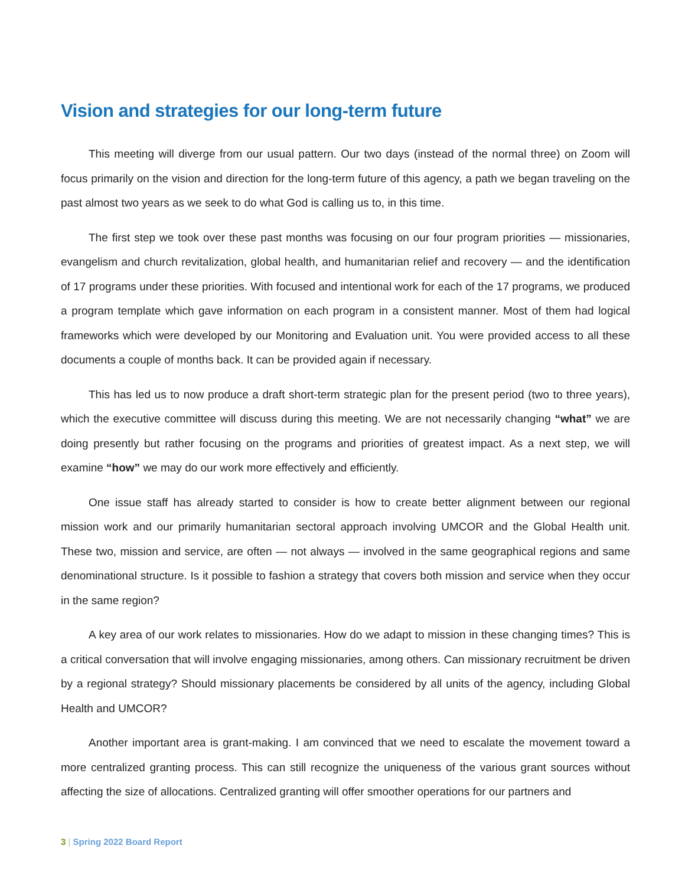Vision and strategies for our long-term future
This meeting will diverge from our usual pattern. Our two days (instead of the normal three) on Zoom will focus primarily on the vision and direction for the long-term future of this agency, a path we began traveling on the past almost two years as we seek to do what God is calling us to, in this time.
The first step we took over these past months was focusing on our four program priorities — missionaries, evangelism and church revitalization, global health, and humanitarian relief and recovery — and the identification of 17 programs under these priorities. With focused and intentional work for each of the 17 programs, we produced a program template which gave information on each program in a consistent manner. Most of them had logical frameworks which were developed by our Monitoring and Evaluation unit. You were provided access to all these documents a couple of months back. It can be provided again if necessary.
This has led us to now produce a draft short-term strategic plan for the present period (two to three years), which the executive committee will discuss during this meeting. We are not necessarily changing “what” we are doing presently but rather focusing on the programs and priorities of greatest impact. As a next step, we will examine “how” we may do our work more effectively and efficiently.
One issue staff has already started to consider is how to create better alignment between our regional mission work and our primarily humanitarian sectoral approach involving UMCOR and the Global Health unit. These two, mission and service, are often — not always — involved in the same geographical regions and same denominational structure. Is it possible to fashion a strategy that covers both mission and service when they occur in the same region?
A key area of our work relates to missionaries. How do we adapt to mission in these changing times? This is a critical conversation that will involve engaging missionaries, among others. Can missionary recruitment be driven by a regional strategy? Should missionary placements be considered by all units of the agency, including Global Health and UMCOR?
Another important area is grant-making. I am convinced that we need to escalate the movement toward a more centralized granting process. This can still recognize the uniqueness of the various grant sources without affecting the size of allocations. Centralized granting will offer smoother operations for our partners and
3 | Spring 2022 Board Report